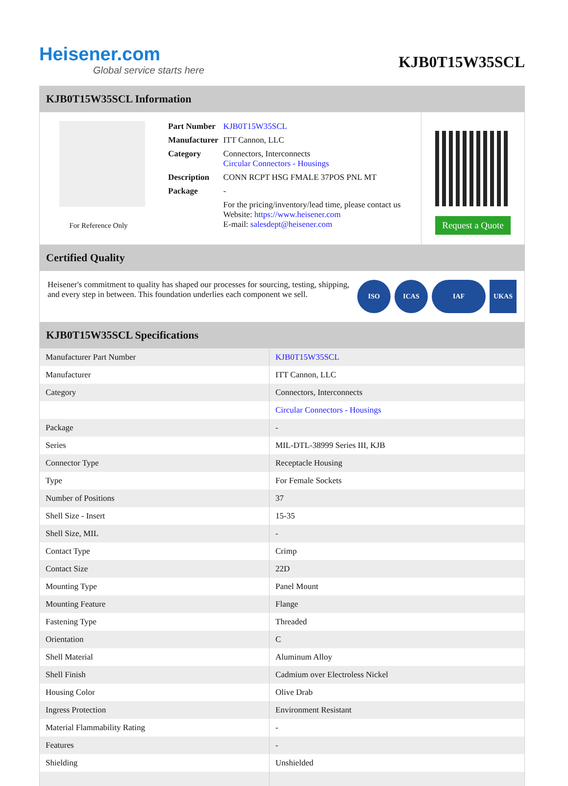Heisener.com
Global service starts here
KJB0T15W35SCL
KJB0T15W35SCL Information
For Reference Only
| Part Number | KJB0T15W35SCL |
| Manufacturer | ITT Cannon, LLC |
| Category | Connectors, Interconnects Circular Connectors - Housings |
| Description | CONN RCPT HSG FMALE 37POS PNL MT |
| Package | - |
| | For the pricing/inventory/lead time, please contact us Website: https://www.heisener.com E-mail: salesdept@heisener.com |
Request a Quote
Certified Quality
Heisener's commitment to quality has shaped our processes for sourcing, testing, shipping, and every step in between. This foundation underlies each component we sell.
ISO ICAS IAF UKAS
KJB0T15W35SCL Specifications
| Manufacturer Part Number | KJB0T15W35SCL |
| Manufacturer | ITT Cannon, LLC |
| Category | Connectors, Interconnects |
| | Circular Connectors - Housings |
| Package | - |
| Series | MIL-DTL-38999 Series III, KJB |
| Connector Type | Receptacle Housing |
| Type | For Female Sockets |
| Number of Positions | 37 |
| Shell Size - Insert | 15-35 |
| Shell Size, MIL | - |
| Contact Type | Crimp |
| Contact Size | 22D |
| Mounting Type | Panel Mount |
| Mounting Feature | Flange |
| Fastening Type | Threaded |
| Orientation | C |
| Shell Material | Aluminum Alloy |
| Shell Finish | Cadmium over Electroless Nickel |
| Housing Color | Olive Drab |
| Ingress Protection | Environment Resistant |
| Material Flammability Rating | - |
| Features | - |
| Shielding | Unshielded |